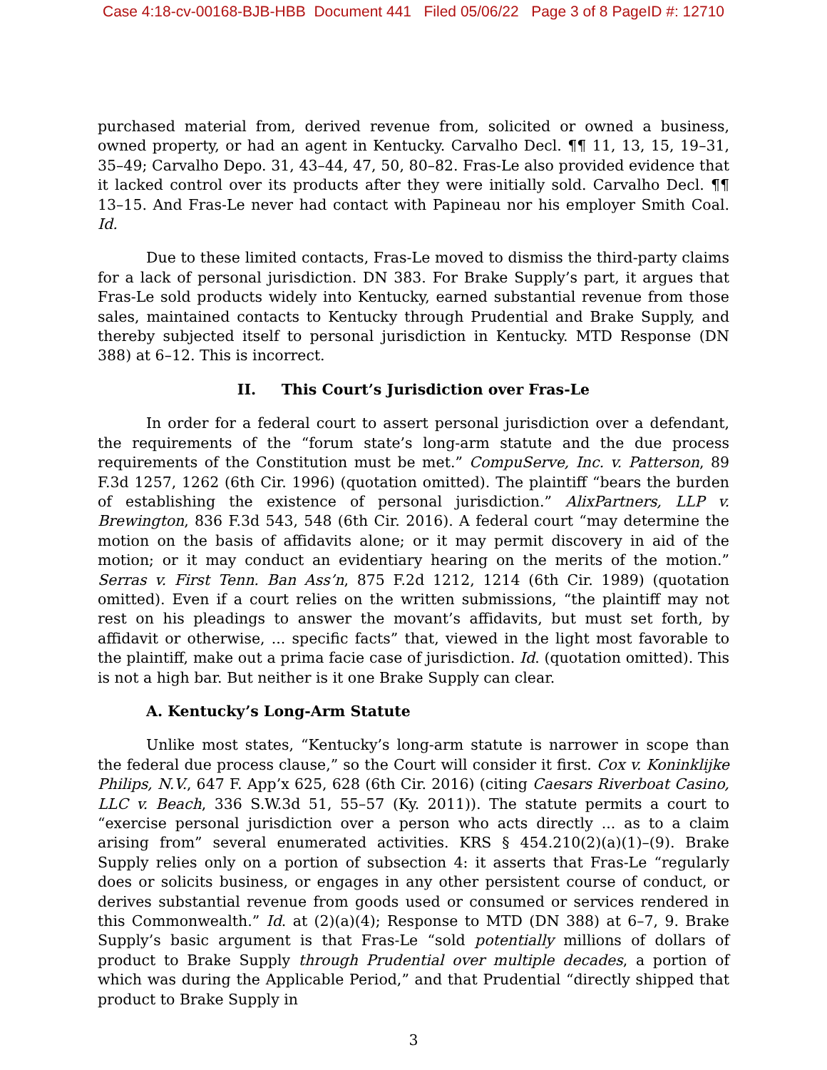Case 4:18-cv-00168-BJB-HBB Document 441 Filed 05/06/22 Page 3 of 8 PageID #: 12710
purchased material from, derived revenue from, solicited or owned a business, owned property, or had an agent in Kentucky. Carvalho Decl. ¶¶ 11, 13, 15, 19–31, 35–49; Carvalho Depo. 31, 43–44, 47, 50, 80–82. Fras-Le also provided evidence that it lacked control over its products after they were initially sold. Carvalho Decl. ¶¶ 13–15. And Fras-Le never had contact with Papineau nor his employer Smith Coal. Id.
Due to these limited contacts, Fras-Le moved to dismiss the third-party claims for a lack of personal jurisdiction. DN 383. For Brake Supply’s part, it argues that Fras-Le sold products widely into Kentucky, earned substantial revenue from those sales, maintained contacts to Kentucky through Prudential and Brake Supply, and thereby subjected itself to personal jurisdiction in Kentucky. MTD Response (DN 388) at 6–12. This is incorrect.
II. This Court’s Jurisdiction over Fras-Le
In order for a federal court to assert personal jurisdiction over a defendant, the requirements of the “forum state’s long-arm statute and the due process requirements of the Constitution must be met.” CompuServe, Inc. v. Patterson, 89 F.3d 1257, 1262 (6th Cir. 1996) (quotation omitted). The plaintiff “bears the burden of establishing the existence of personal jurisdiction.” AlixPartners, LLP v. Brewington, 836 F.3d 543, 548 (6th Cir. 2016). A federal court “may determine the motion on the basis of affidavits alone; or it may permit discovery in aid of the motion; or it may conduct an evidentiary hearing on the merits of the motion.” Serras v. First Tenn. Ban Ass’n, 875 F.2d 1212, 1214 (6th Cir. 1989) (quotation omitted). Even if a court relies on the written submissions, “the plaintiff may not rest on his pleadings to answer the movant’s affidavits, but must set forth, by affidavit or otherwise, ... specific facts” that, viewed in the light most favorable to the plaintiff, make out a prima facie case of jurisdiction. Id. (quotation omitted). This is not a high bar. But neither is it one Brake Supply can clear.
A. Kentucky’s Long-Arm Statute
Unlike most states, “Kentucky’s long-arm statute is narrower in scope than the federal due process clause,” so the Court will consider it first. Cox v. Koninklijke Philips, N.V., 647 F. App’x 625, 628 (6th Cir. 2016) (citing Caesars Riverboat Casino, LLC v. Beach, 336 S.W.3d 51, 55–57 (Ky. 2011)). The statute permits a court to “exercise personal jurisdiction over a person who acts directly ... as to a claim arising from” several enumerated activities. KRS § 454.210(2)(a)(1)–(9). Brake Supply relies only on a portion of subsection 4: it asserts that Fras-Le “regularly does or solicits business, or engages in any other persistent course of conduct, or derives substantial revenue from goods used or consumed or services rendered in this Commonwealth.” Id. at (2)(a)(4); Response to MTD (DN 388) at 6–7, 9. Brake Supply’s basic argument is that Fras-Le “sold potentially millions of dollars of product to Brake Supply through Prudential over multiple decades, a portion of which was during the Applicable Period,” and that Prudential “directly shipped that product to Brake Supply in
3